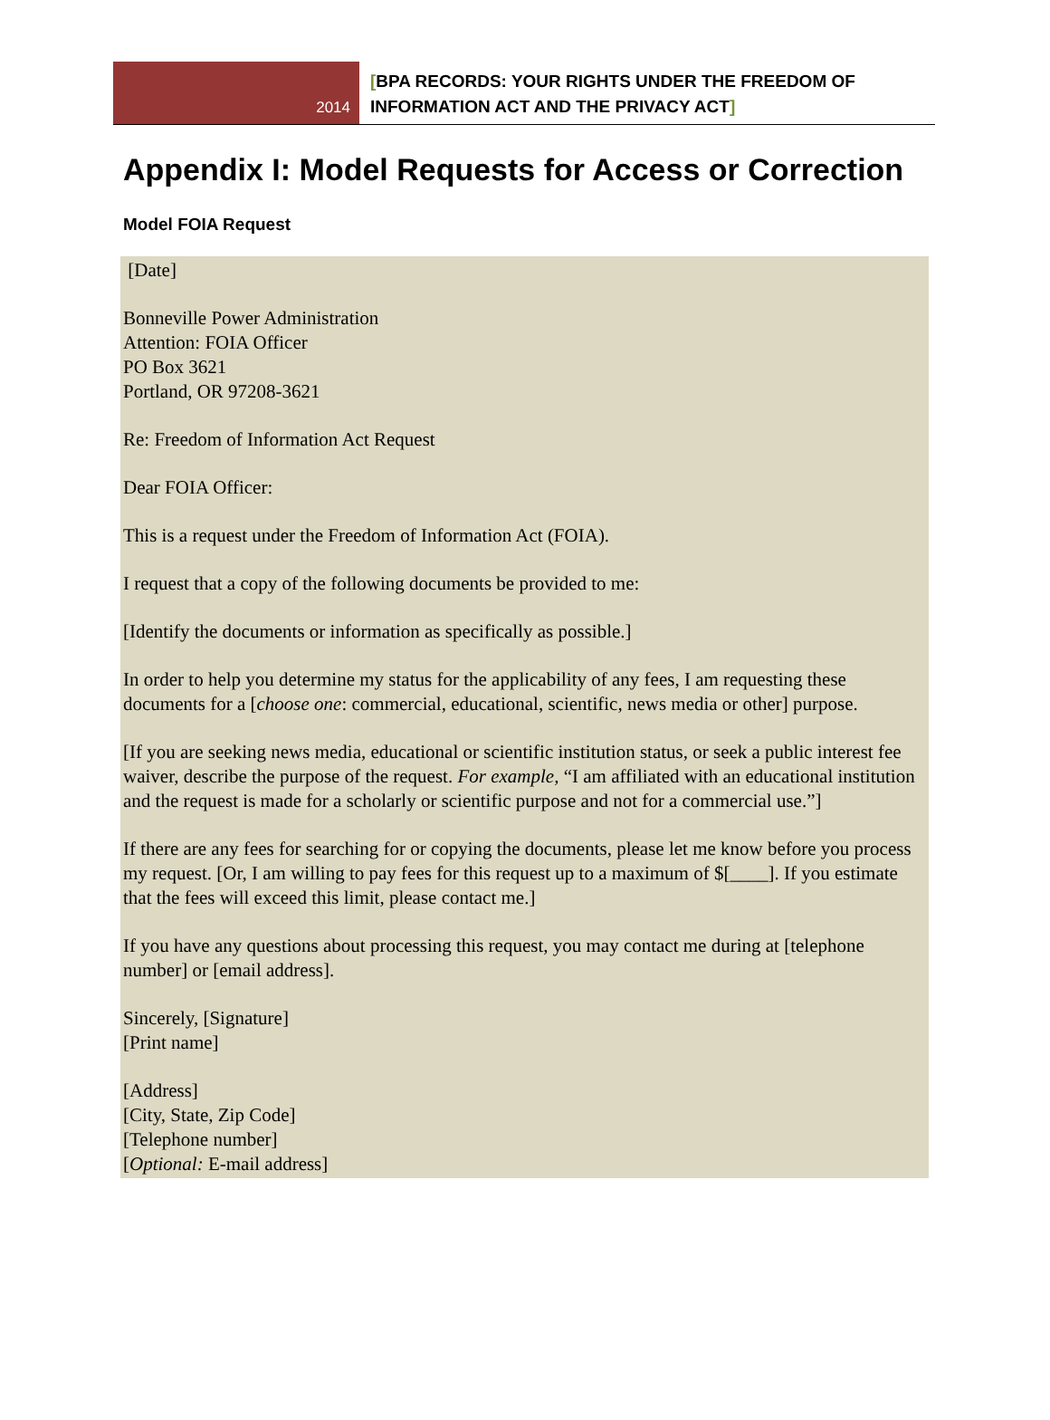2014
[BPA RECORDS: YOUR RIGHTS UNDER THE FREEDOM OF
INFORMATION ACT AND THE PRIVACY ACT]
Appendix I: Model Requests for Access or Correction
Model FOIA Request
[Date]
Bonneville Power Administration
Attention: FOIA Officer
PO Box 3621
Portland, OR 97208-3621
Re: Freedom of Information Act Request
Dear FOIA Officer:
This is a request under the Freedom of Information Act (FOIA).
I request that a copy of the following documents be provided to me:
[Identify the documents or information as specifically as possible.]
In order to help you determine my status for the applicability of any fees, I am requesting these documents for a [choose one: commercial, educational, scientific, news media or other] purpose.
[If you are seeking news media, educational or scientific institution status, or seek a public interest fee waiver, describe the purpose of the request. For example, “I am affiliated with an educational institution and the request is made for a scholarly or scientific purpose and not for a commercial use.”]
If there are any fees for searching for or copying the documents, please let me know before you process my request. [Or, I am willing to pay fees for this request up to a maximum of $[____]. If you estimate that the fees will exceed this limit, please contact me.]
If you have any questions about processing this request, you may contact me during at [telephone number] or [email address].
Sincerely, [Signature]
[Print name]
[Address]
[City, State, Zip Code]
[Telephone number]
[Optional: E-mail address]